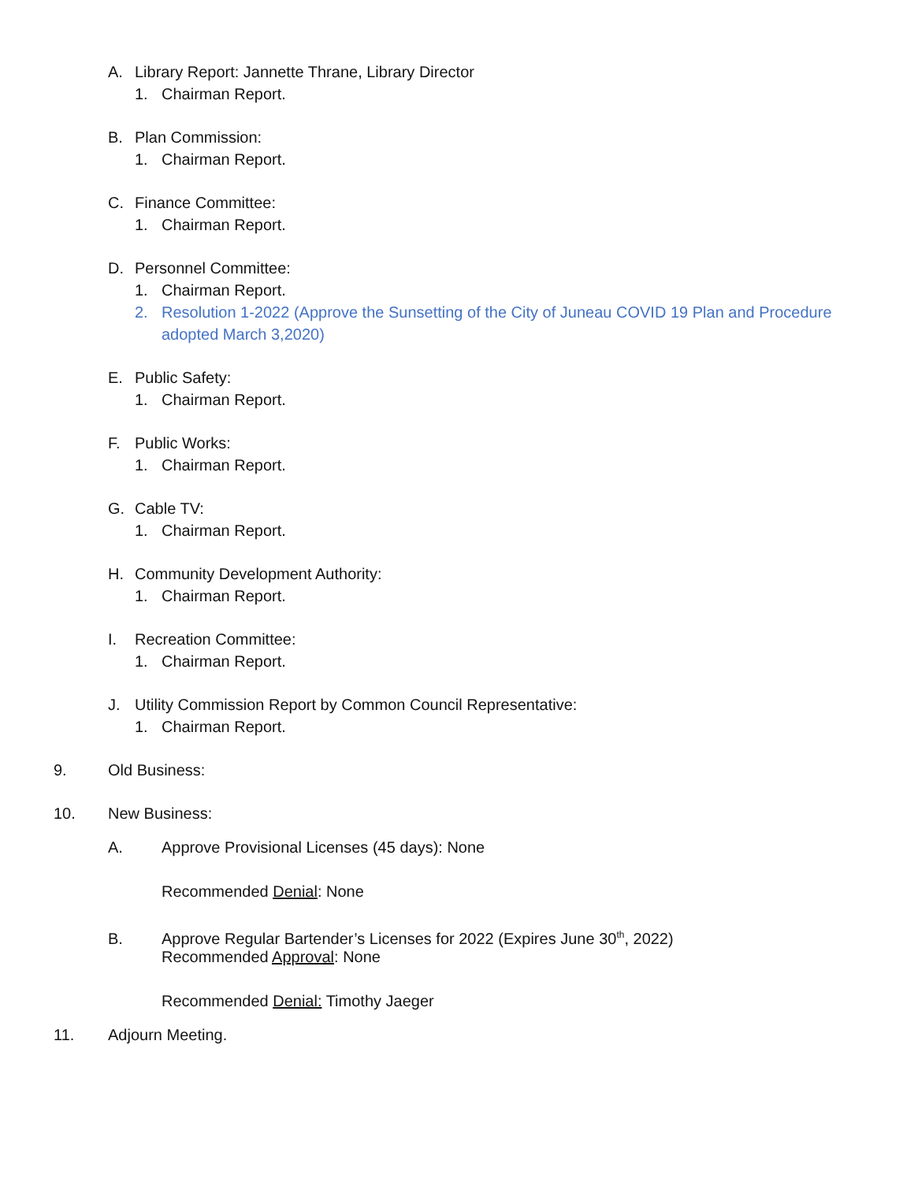A. Library Report: Jannette Thrane, Library Director
1. Chairman Report.
B. Plan Commission:
1. Chairman Report.
C. Finance Committee:
1. Chairman Report.
D. Personnel Committee:
1. Chairman Report.
2. Resolution 1-2022 (Approve the Sunsetting of the City of Juneau COVID 19 Plan and Procedure
adopted March 3,2020)
E. Public Safety:
1. Chairman Report.
F. Public Works:
1. Chairman Report.
G. Cable TV:
1. Chairman Report.
H. Community Development Authority:
1. Chairman Report.
I. Recreation Committee:
1. Chairman Report.
J. Utility Commission Report by Common Council Representative:
1. Chairman Report.
9. Old Business:
10. New Business:
A. Approve Provisional Licenses (45 days): None
Recommended Denial: None
B. Approve Regular Bartender’s Licenses for 2022 (Expires June 30<sup>th</sup>, 2022)
Recommended Approval: None
Recommended Denial: Timothy Jaeger
11. Adjourn Meeting.